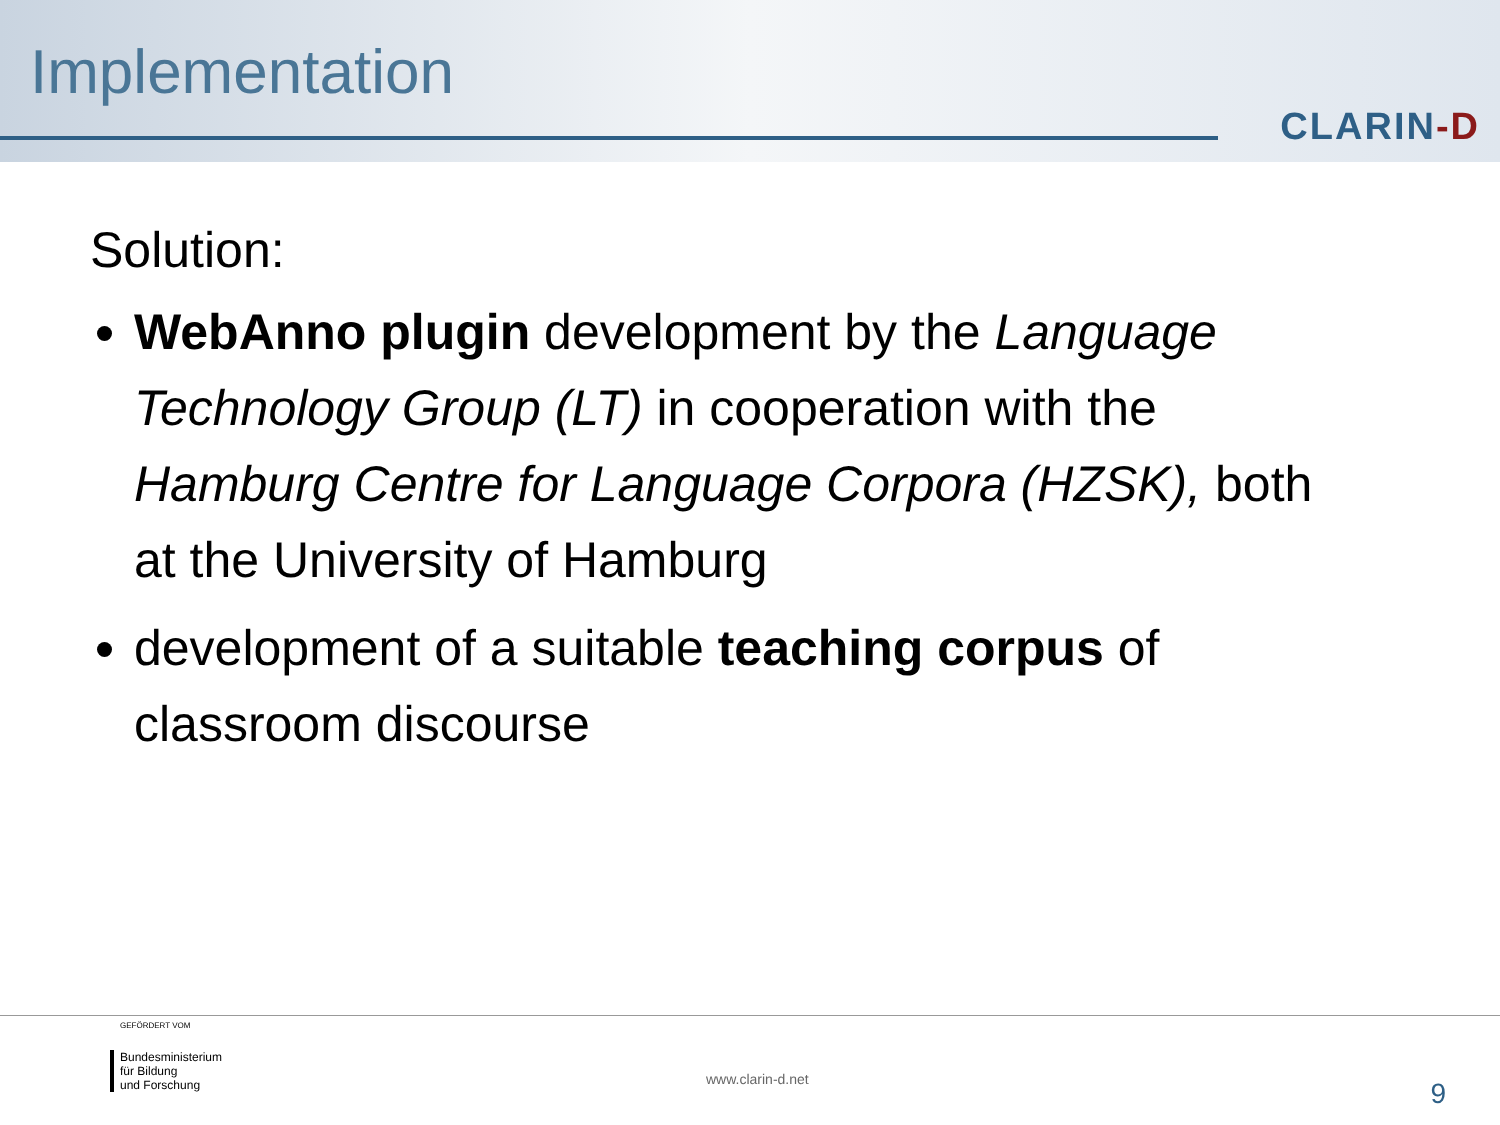Implementation
CLARIN-D
Solution:
WebAnno plugin development by the Language Technology Group (LT) in cooperation with the Hamburg Centre for Language Corpora (HZSK), both at the University of Hamburg
development of a suitable teaching corpus of classroom discourse
GEFÖRDERT VOM
Bundesministerium
für Bildung
und Forschung
www.clarin-d.net 9